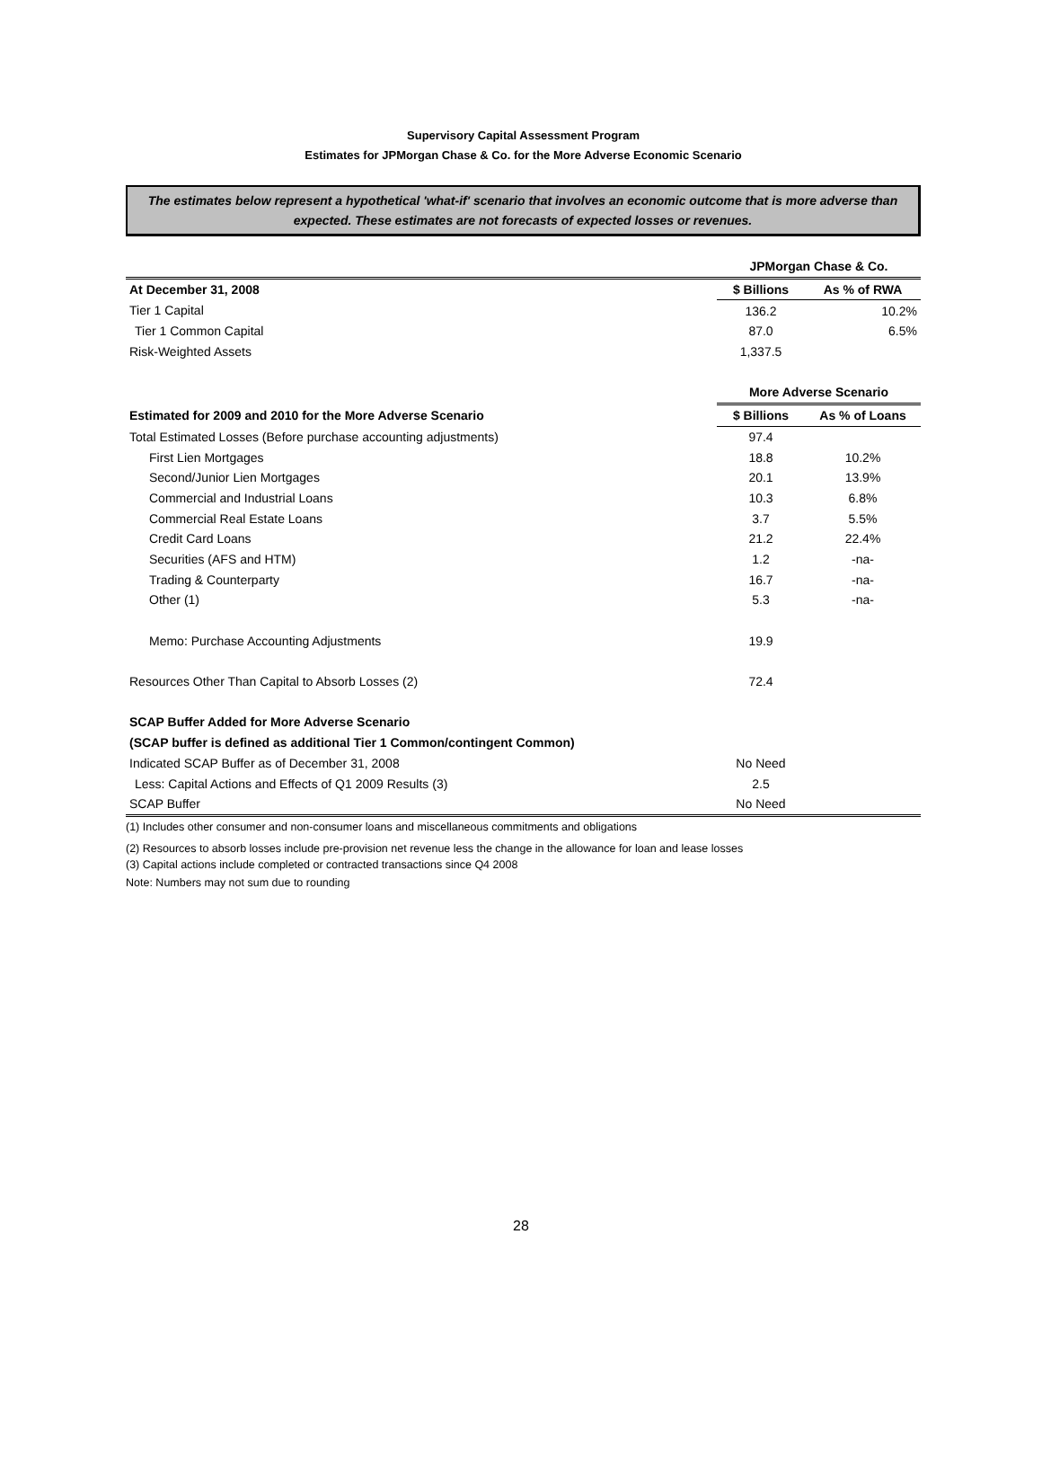Supervisory Capital Assessment Program
Estimates for JPMorgan Chase & Co. for the More Adverse Economic Scenario
The estimates below represent a hypothetical 'what-if' scenario that involves an economic outcome that is more adverse than expected. These estimates are not forecasts of expected losses or revenues.
| | JPMorgan Chase & Co. | |
| At December 31, 2008 | $ Billions | As % of RWA |
| Tier 1 Capital | 136.2 | 10.2% |
| Tier 1 Common Capital | 87.0 | 6.5% |
| Risk-Weighted Assets | 1,337.5 | |
| | More Adverse Scenario | |
| Estimated for 2009 and 2010 for the More Adverse Scenario | $ Billions | As % of Loans |
| Total Estimated Losses (Before purchase accounting adjustments) | 97.4 | |
| First Lien Mortgages | 18.8 | 10.2% |
| Second/Junior Lien Mortgages | 20.1 | 13.9% |
| Commercial and Industrial Loans | 10.3 | 6.8% |
| Commercial Real Estate Loans | 3.7 | 5.5% |
| Credit Card Loans | 21.2 | 22.4% |
| Securities (AFS and HTM) | 1.2 | -na- |
| Trading & Counterparty | 16.7 | -na- |
| Other (1) | 5.3 | -na- |
| Memo: Purchase Accounting Adjustments | 19.9 | |
| Resources Other Than Capital to Absorb Losses (2) | 72.4 | |
| SCAP Buffer Added for More Adverse Scenario | | |
| (SCAP buffer is defined as additional Tier 1 Common/contingent Common) | | |
| Indicated SCAP Buffer as of December 31, 2008 | No Need | |
| Less: Capital Actions and Effects of Q1 2009 Results (3) | 2.5 | |
| SCAP Buffer | No Need | |
(1) Includes other consumer and non-consumer loans and miscellaneous commitments and obligations
(2) Resources to absorb losses include pre-provision net revenue less the change in the allowance for loan and lease losses
(3) Capital actions include completed or contracted transactions since Q4 2008
Note: Numbers may not sum due to rounding
28